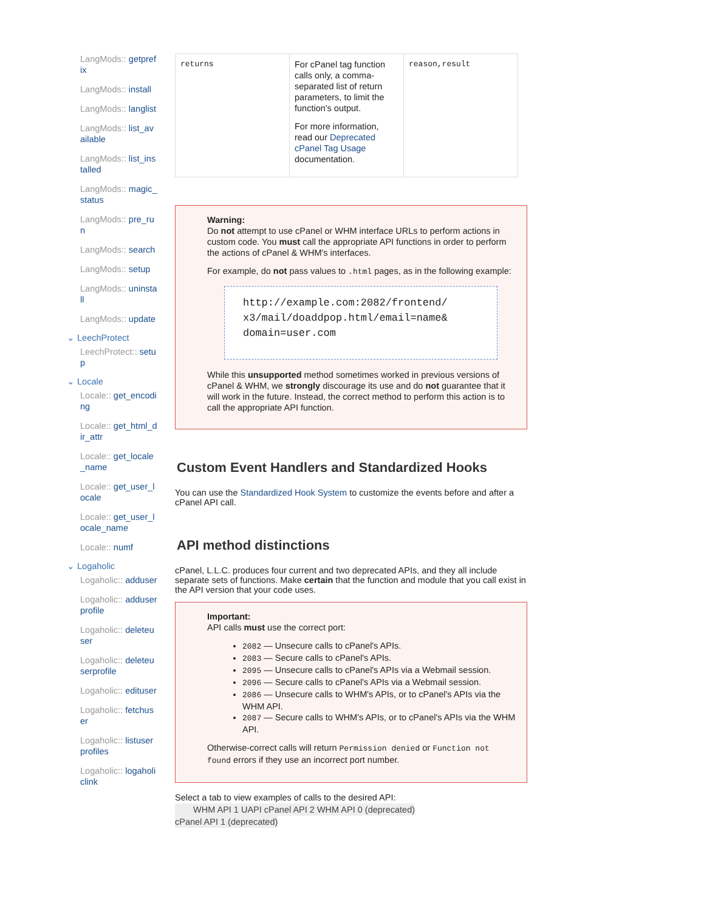LangMods:: getprefix
LangMods:: install
LangMods:: langlist
LangMods:: list_available
LangMods:: list_installed
LangMods:: magic_status
LangMods:: pre_run
LangMods:: search
LangMods:: setup
LangMods:: uninstall
LangMods:: update
⌄ LeechProtect
LeechProtect:: setup
⌄ Locale
Locale:: get_encoding
Locale:: get_html_dir_attr
Locale:: get_locale_name
Locale:: get_user_locale
Locale:: get_user_locale_name
Locale:: numf
⌄ Logaholic
Logaholic:: adduser
Logaholic:: adduserprofile
Logaholic:: deleteuser
Logaholic:: deleteuserprofile
Logaholic:: edituser
Logaholic:: fetchuser
Logaholic:: listuserprofiles
Logaholic:: logaholiclink
| returns | For cPanel tag function calls only, a comma-separated list of return parameters, to limit the function's output. For more information, read our Deprecated cPanel Tag Usage documentation. | reason,result |
Warning:
Do not attempt to use cPanel or WHM interface URLs to perform actions in custom code. You must call the appropriate API functions in order to perform the actions of cPanel & WHM's interfaces.
For example, do not pass values to .html pages, as in the following example:
http://example.com:2082/frontend/
x3/mail/doaddpop.html/email=name&
domain=user.com
While this unsupported method sometimes worked in previous versions of cPanel & WHM, we strongly discourage its use and do not guarantee that it will work in the future. Instead, the correct method to perform this action is to call the appropriate API function.
Custom Event Handlers and Standardized Hooks
You can use the Standardized Hook System to customize the events before and after a cPanel API call.
API method distinctions
cPanel, L.L.C. produces four current and two deprecated APIs, and they all include separate sets of functions. Make certain that the function and module that you call exist in the API version that your code uses.
Important:
API calls must use the correct port:
2082 — Unsecure calls to cPanel's APIs.
2083 — Secure calls to cPanel's APIs.
2095 — Unsecure calls to cPanel's APIs via a Webmail session.
2096 — Secure calls to cPanel's APIs via a Webmail session.
2086 — Unsecure calls to WHM's APIs, or to cPanel's APIs via the WHM API.
2087 — Secure calls to WHM's APIs, or to cPanel's APIs via the WHM API.
Otherwise-correct calls will return Permission denied or Function not found errors if they use an incorrect port number.
Select a tab to view examples of calls to the desired API:
WHM API 1 UAPI cPanel API 2 WHM API 0 (deprecated)
cPanel API 1 (deprecated)